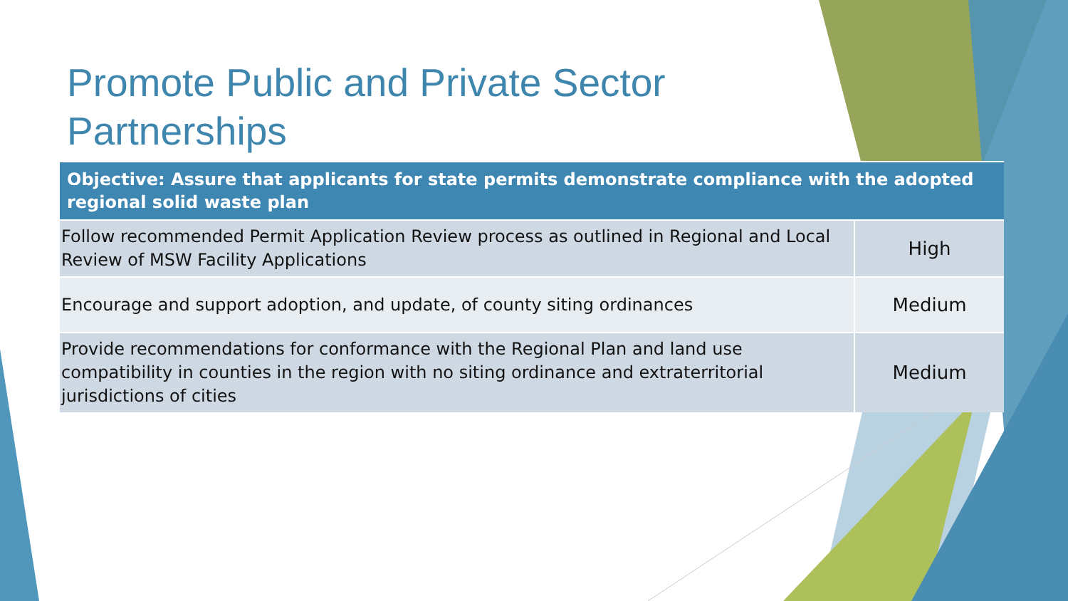Promote Public and Private Sector Partnerships
| Objective: Assure that applicants for state permits demonstrate compliance with the adopted regional solid waste plan | |
| --- | --- |
| Follow recommended Permit Application Review process as outlined in Regional and Local Review of MSW Facility Applications | High |
| Encourage and support adoption, and update, of county siting ordinances | Medium |
| Provide recommendations for conformance with the Regional Plan and land use compatibility in counties in the region with no siting ordinance and extraterritorial jurisdictions of cities | Medium |